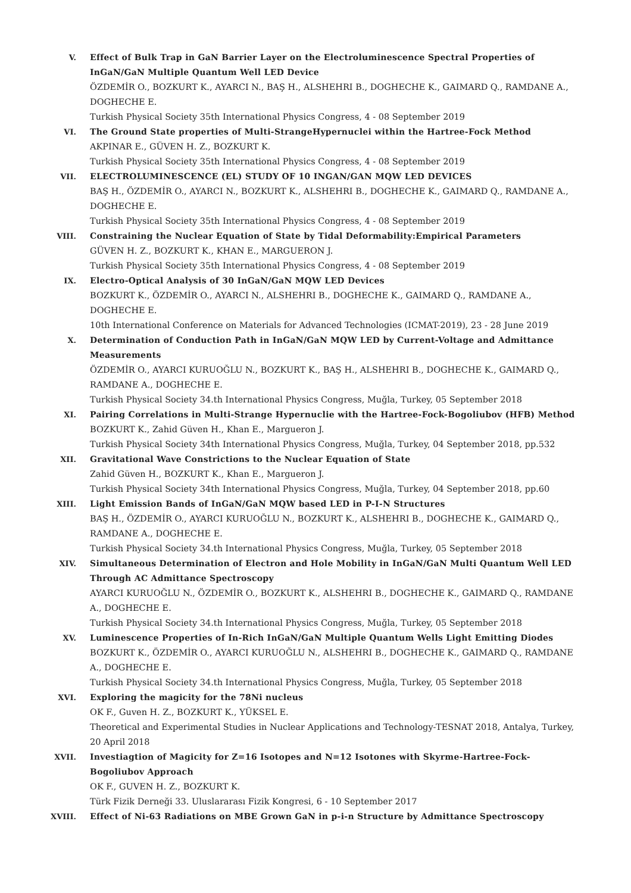V. Effect of Bulk Trap in GaN Barrier Layer on the Electroluminescence Spectral Properties of InGaN/GaN Multiple Quantum Well LED Device
ÖZDEMİR O., BOZKURT K., AYARCI N., BAŞ H., ALSHEHRI B., DOGHECHE K., GAIMARD Q., RAMDANE A., DOGHECHE E.
Turkish Physical Society 35th International Physics Congress, 4 - 08 September 2019
VI. The Ground State properties of Multi-StrangeHypernuclei within the Hartree-Fock Method
AKPINAR E., GÜVEN H. Z., BOZKURT K.
Turkish Physical Society 35th International Physics Congress, 4 - 08 September 2019
VII. ELECTROLUMINESCENCE (EL) STUDY OF 10 INGAN/GAN MQW LED DEVICES
BAŞ H., ÖZDEMİR O., AYARCI N., BOZKURT K., ALSHEHRI B., DOGHECHE K., GAIMARD Q., RAMDANE A., DOGHECHE E.
Turkish Physical Society 35th International Physics Congress, 4 - 08 September 2019
VIII. Constraining the Nuclear Equation of State by Tidal Deformability:Empirical Parameters
GÜVEN H. Z., BOZKURT K., KHAN E., MARGUERON J.
Turkish Physical Society 35th International Physics Congress, 4 - 08 September 2019
IX. Electro-Optical Analysis of 30 InGaN/GaN MQW LED Devices
BOZKURT K., ÖZDEMİR O., AYARCI N., ALSHEHRI B., DOGHECHE K., GAIMARD Q., RAMDANE A., DOGHECHE E.
10th International Conference on Materials for Advanced Technologies (ICMAT-2019), 23 - 28 June 2019
X. Determination of Conduction Path in InGaN/GaN MQW LED by Current-Voltage and Admittance Measurements
ÖZDEMİR O., AYARCI KURUOĞLU N., BOZKURT K., BAŞ H., ALSHEHRI B., DOGHECHE K., GAIMARD Q., RAMDANE A., DOGHECHE E.
Turkish Physical Society 34.th International Physics Congress, Muğla, Turkey, 05 September 2018
XI. Pairing Correlations in Multi-Strange Hypernuclie with the Hartree-Fock-Bogoliubov (HFB) Method
BOZKURT K., Zahid Güven H., Khan E., Margueron J.
Turkish Physical Society 34th International Physics Congress, Muğla, Turkey, 04 September 2018, pp.532
XII. Gravitational Wave Constrictions to the Nuclear Equation of State
Zahid Güven H., BOZKURT K., Khan E., Margueron J.
Turkish Physical Society 34th International Physics Congress, Muğla, Turkey, 04 September 2018, pp.60
XIII. Light Emission Bands of InGaN/GaN MQW based LED in P-I-N Structures
BAŞ H., ÖZDEMİR O., AYARCI KURUOĞLU N., BOZKURT K., ALSHEHRI B., DOGHECHE K., GAIMARD Q., RAMDANE A., DOGHECHE E.
Turkish Physical Society 34.th International Physics Congress, Muğla, Turkey, 05 September 2018
XIV. Simultaneous Determination of Electron and Hole Mobility in InGaN/GaN Multi Quantum Well LED Through AC Admittance Spectroscopy
AYARCI KURUOĞLU N., ÖZDEMİR O., BOZKURT K., ALSHEHRI B., DOGHECHE K., GAIMARD Q., RAMDANE A., DOGHECHE E.
Turkish Physical Society 34.th International Physics Congress, Muğla, Turkey, 05 September 2018
XV. Luminescence Properties of In-Rich InGaN/GaN Multiple Quantum Wells Light Emitting Diodes
BOZKURT K., ÖZDEMİR O., AYARCI KURUOĞLU N., ALSHEHRI B., DOGHECHE K., GAIMARD Q., RAMDANE A., DOGHECHE E.
Turkish Physical Society 34.th International Physics Congress, Muğla, Turkey, 05 September 2018
XVI. Exploring the magicity for the 78Ni nucleus
OK F., Guven H. Z., BOZKURT K., YÜKSEL E.
Theoretical and Experimental Studies in Nuclear Applications and Technology-TESNAT 2018, Antalya, Turkey, 20 April 2018
XVII. Investiagtion of Magicity for Z=16 Isotopes and N=12 Isotones with Skyrme-Hartree-Fock-Bogoliubov Approach
OK F., GUVEN H. Z., BOZKURT K.
Türk Fizik Derneği 33. Uluslararası Fizik Kongresi, 6 - 10 September 2017
XVIII. Effect of Ni-63 Radiations on MBE Grown GaN in p-i-n Structure by Admittance Spectroscopy